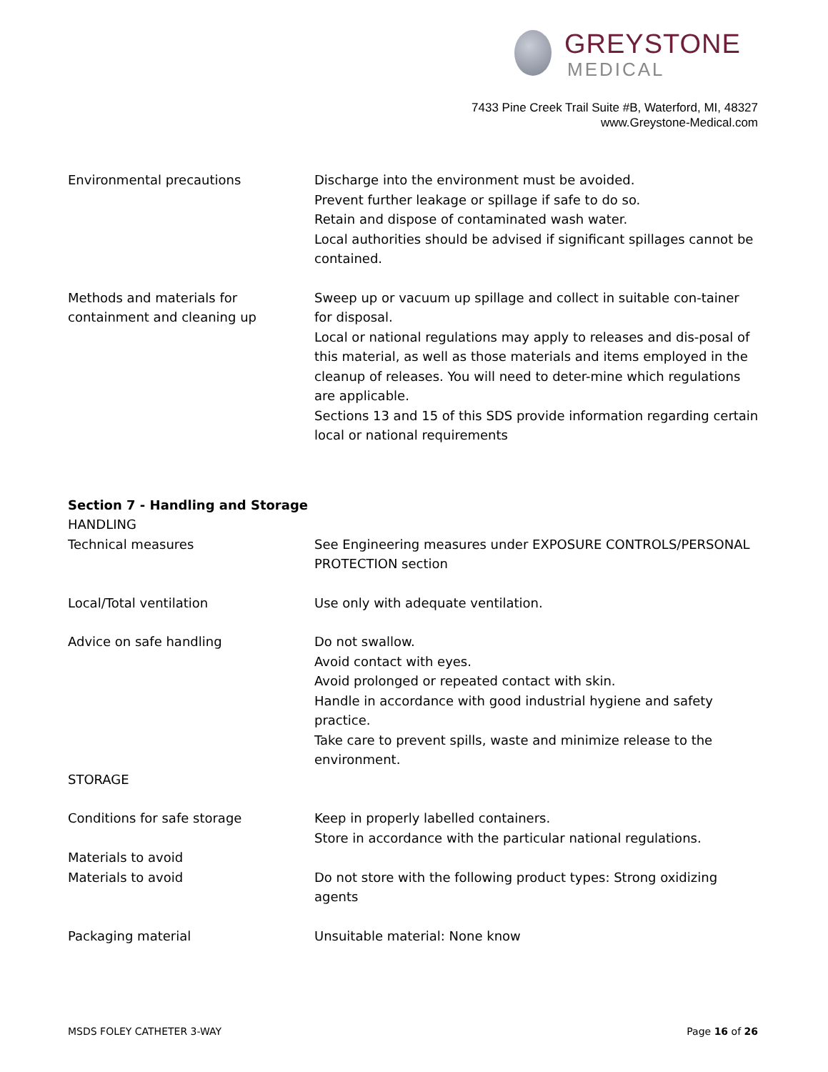GREYSTONE
MEDICAL
7433 Pine Creek Trail Suite #B, Waterford, MI, 48327
www.Greystone-Medical.com
Environmental precautions Discharge into the environment must be avoided.
Prevent further leakage or spillage if safe to do so.
Retain and dispose of contaminated wash water.
Local authorities should be advised if significant spillages cannot be contained.
Methods and materials for containment and cleaning up
Sweep up or vacuum up spillage and collect in suitable con-tainer for disposal.
Local or national regulations may apply to releases and dis-posal of this material, as well as those materials and items employed in the cleanup of releases. You will need to deter-mine which regulations are applicable.
Sections 13 and 15 of this SDS provide information regarding certain local or national requirements
Section 7 - Handling and Storage
HANDLING
Technical measures See Engineering measures under EXPOSURE CONTROLS/PERSONAL PROTECTION section
Local/Total ventilation Use only with adequate ventilation.
Advice on safe handling Do not swallow.
Avoid contact with eyes.
Avoid prolonged or repeated contact with skin.
Handle in accordance with good industrial hygiene and safety practice.
Take care to prevent spills, waste and minimize release to the environment.
STORAGE
Conditions for safe storage Keep in properly labelled containers.
Store in accordance with the particular national regulations.
Materials to avoid
Materials to avoid Do not store with the following product types: Strong oxidizing agents
Packaging material Unsuitable material: None know
MSDS FOLEY CATHETER 3-WAY Page 16 of 26